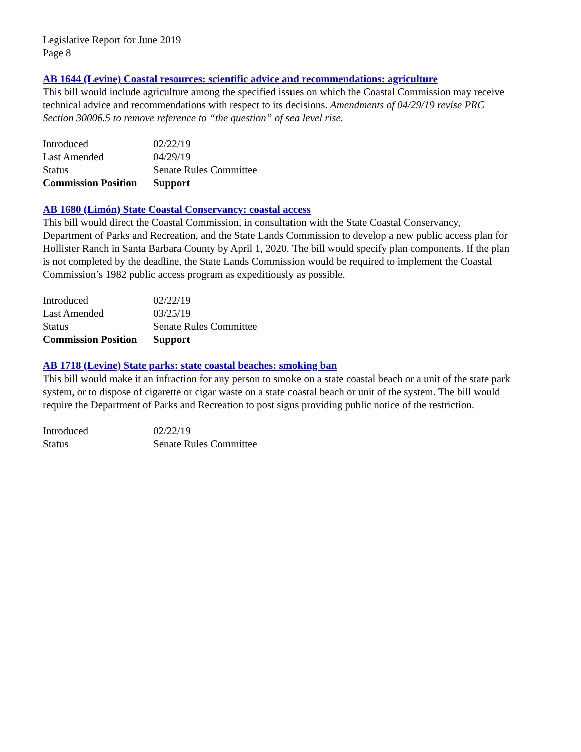Legislative Report for June 2019
Page 8
AB 1644 (Levine) Coastal resources: scientific advice and recommendations: agriculture
This bill would include agriculture among the specified issues on which the Coastal Commission may receive technical advice and recommendations with respect to its decisions. Amendments of 04/29/19 revise PRC Section 30006.5 to remove reference to “the question” of sea level rise.
| Introduced | 02/22/19 |
| Last Amended | 04/29/19 |
| Status | Senate Rules Committee |
| Commission Position | Support |
AB 1680 (Limón) State Coastal Conservancy: coastal access
This bill would direct the Coastal Commission, in consultation with the State Coastal Conservancy, Department of Parks and Recreation, and the State Lands Commission to develop a new public access plan for Hollister Ranch in Santa Barbara County by April 1, 2020. The bill would specify plan components. If the plan is not completed by the deadline, the State Lands Commission would be required to implement the Coastal Commission’s 1982 public access program as expeditiously as possible.
| Introduced | 02/22/19 |
| Last Amended | 03/25/19 |
| Status | Senate Rules Committee |
| Commission Position | Support |
AB 1718 (Levine) State parks: state coastal beaches: smoking ban
This bill would make it an infraction for any person to smoke on a state coastal beach or a unit of the state park system, or to dispose of cigarette or cigar waste on a state coastal beach or unit of the system. The bill would require the Department of Parks and Recreation to post signs providing public notice of the restriction.
| Introduced | 02/22/19 |
| Status | Senate Rules Committee |